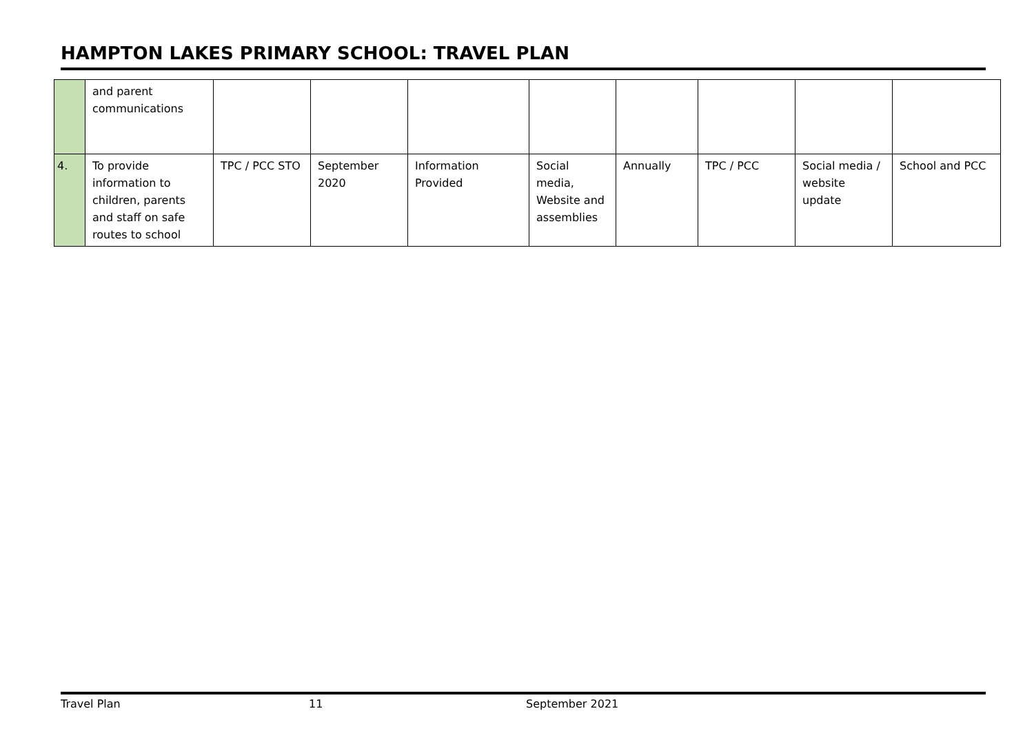HAMPTON LAKES PRIMARY SCHOOL: TRAVEL PLAN
| | and parent communications | | | | | | | | |
| 4. | To provide information to children, parents and staff on safe routes to school | TPC / PCC STO | September 2020 | Information Provided | Social media, Website and assemblies | Annually | TPC / PCC | Social media / website update | School and PCC |
Travel Plan 11 September 2021